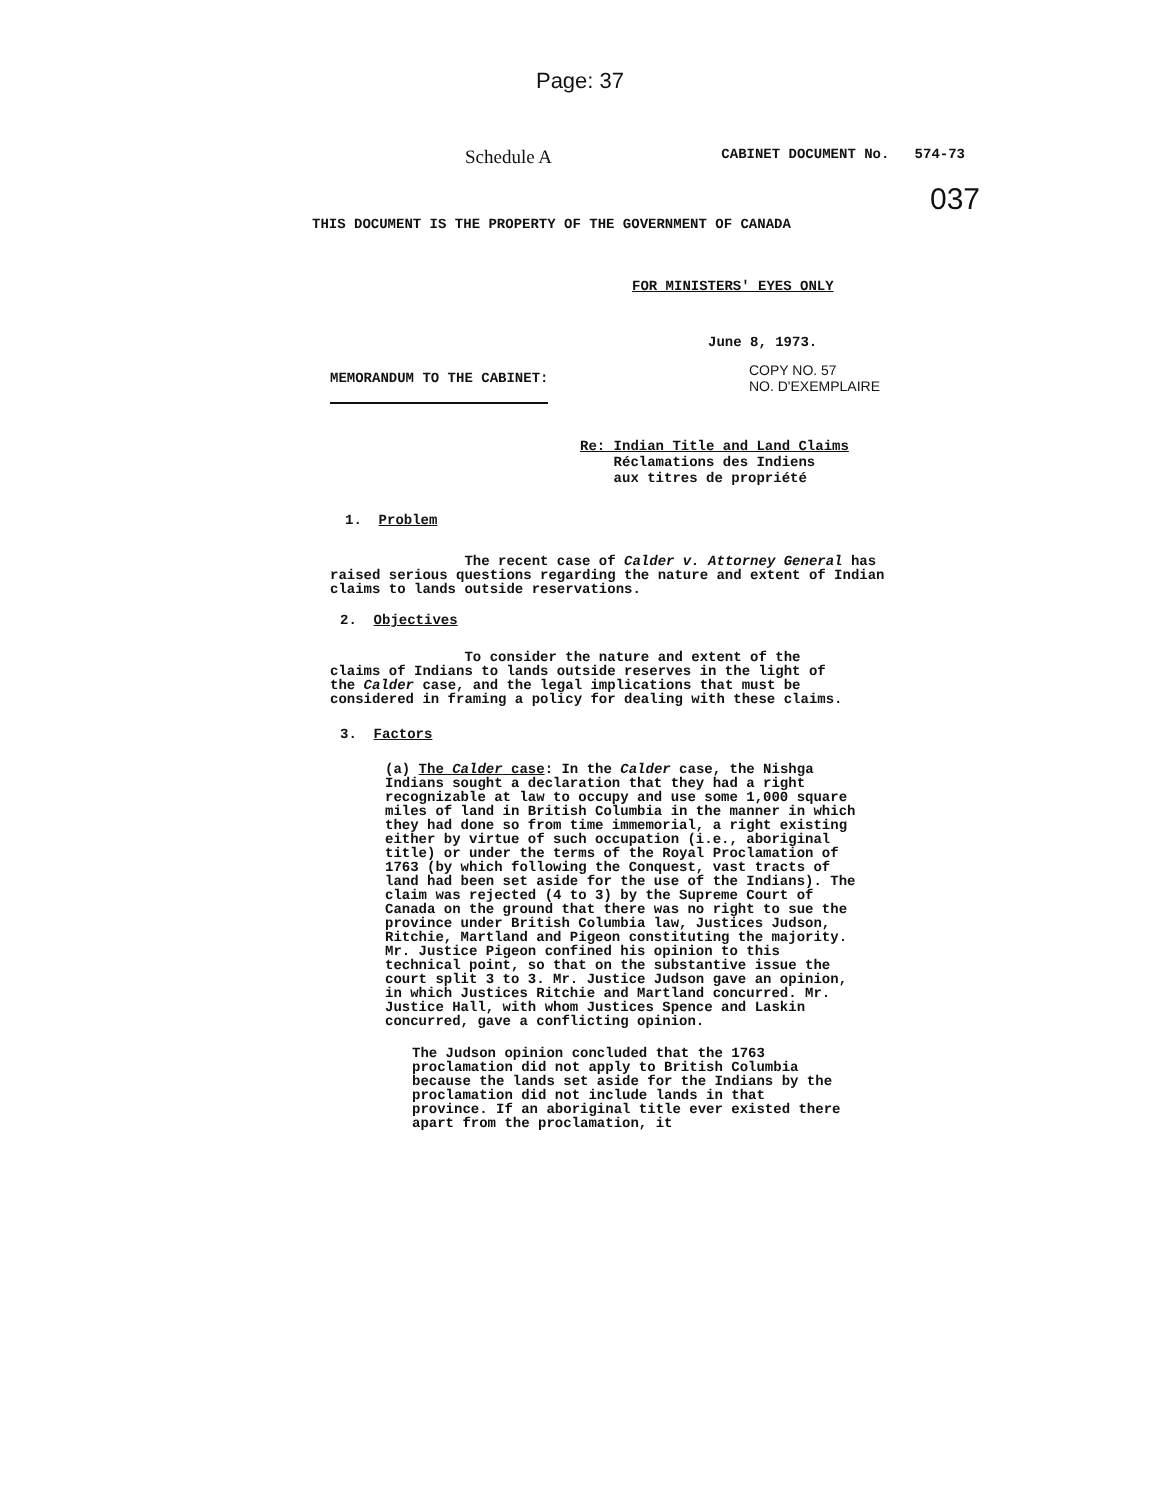Page: 37
Schedule A CABINET DOCUMENT No. 574-73
037
THIS DOCUMENT IS THE PROPERTY OF THE GOVERNMENT OF CANADA
FOR MINISTERS' EYES ONLY
June 8, 1973.
MEMORANDUM TO THE CABINET: COPY NO. 57
NO. D'EXEMPLAIRE
Re: Indian Title and Land Claims
Réclamations des Indiens
aux titres de propriété
1. Problem
The recent case of Calder v. Attorney General has raised serious questions regarding the nature and extent of Indian claims to lands outside reservations.
2. Objectives
To consider the nature and extent of the claims of Indians to lands outside reserves in the light of the Calder case, and the legal implications that must be considered in framing a policy for dealing with these claims.
3. Factors
(a) The Calder case: In the Calder case, the Nishga Indians sought a declaration that they had a right recognizable at law to occupy and use some 1,000 square miles of land in British Columbia in the manner in which they had done so from time immemorial, a right existing either by virtue of such occupation (i.e., aboriginal title) or under the terms of the Royal Proclamation of 1763 (by which following the Conquest, vast tracts of land had been set aside for the use of the Indians). The claim was rejected (4 to 3) by the Supreme Court of Canada on the ground that there was no right to sue the province under British Columbia law, Justices Judson, Ritchie, Martland and Pigeon constituting the majority. Mr. Justice Pigeon confined his opinion to this technical point, so that on the substantive issue the court split 3 to 3. Mr. Justice Judson gave an opinion, in which Justices Ritchie and Martland concurred. Mr. Justice Hall, with whom Justices Spence and Laskin concurred, gave a conflicting opinion.
The Judson opinion concluded that the 1763 proclamation did not apply to British Columbia because the lands set aside for the Indians by the proclamation did not include lands in that province. If an aboriginal title ever existed there apart from the proclamation, it